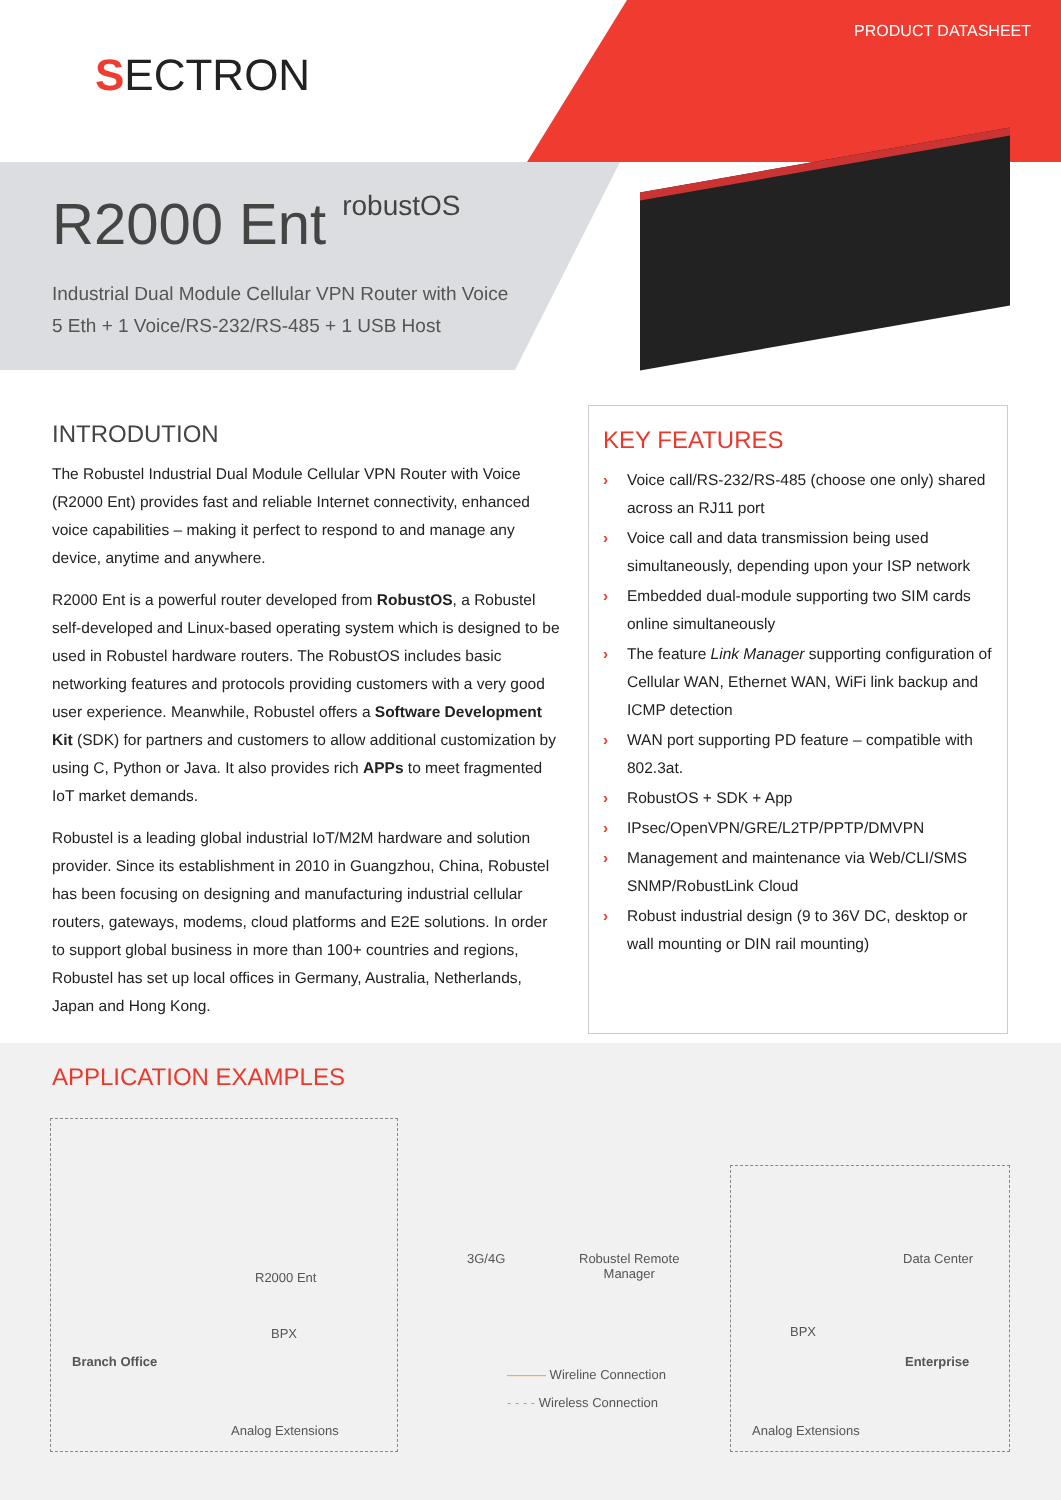PRODUCT DATASHEET
SECTRON
R2000 Ent robustOS
Industrial Dual Module Cellular VPN Router with Voice
5 Eth + 1 Voice/RS-232/RS-485 + 1 USB Host
INTRODUTION
The Robustel Industrial Dual Module Cellular VPN Router with Voice (R2000 Ent) provides fast and reliable Internet connectivity, enhanced voice capabilities – making it perfect to respond to and manage any device, anytime and anywhere.
R2000 Ent is a powerful router developed from RobustOS, a Robustel self-developed and Linux-based operating system which is designed to be used in Robustel hardware routers. The RobustOS includes basic networking features and protocols providing customers with a very good user experience. Meanwhile, Robustel offers a Software Development Kit (SDK) for partners and customers to allow additional customization by using C, Python or Java. It also provides rich APPs to meet fragmented IoT market demands.
Robustel is a leading global industrial IoT/M2M hardware and solution provider. Since its establishment in 2010 in Guangzhou, China, Robustel has been focusing on designing and manufacturing industrial cellular routers, gateways, modems, cloud platforms and E2E solutions. In order to support global business in more than 100+ countries and regions, Robustel has set up local offices in Germany, Australia, Netherlands, Japan and Hong Kong.
KEY FEATURES
› Voice call/RS-232/RS-485 (choose one only) shared across an RJ11 port
› Voice call and data transmission being used simultaneously, depending upon your ISP network
› Embedded dual-module supporting two SIM cards online simultaneously
› The feature Link Manager supporting configuration of Cellular WAN, Ethernet WAN, WiFi link backup and ICMP detection
› WAN port supporting PD feature – compatible with 802.3at.
› RobustOS + SDK + App
› IPsec/OpenVPN/GRE/L2TP/PPTP/DMVPN
› Management and maintenance via Web/CLI/SMS SNMP/RobustLink Cloud
› Robust industrial design (9 to 36V DC, desktop or wall mounting or DIN rail mounting)
APPLICATION EXAMPLES
R2000 Ent
BPX
Branch Office
Analog Extensions
3G/4G
Robustel Remote
Manager
Data Center
BPX
Enterprise
Analog Extensions
——— Wireline Connection
- - - - Wireless Connection